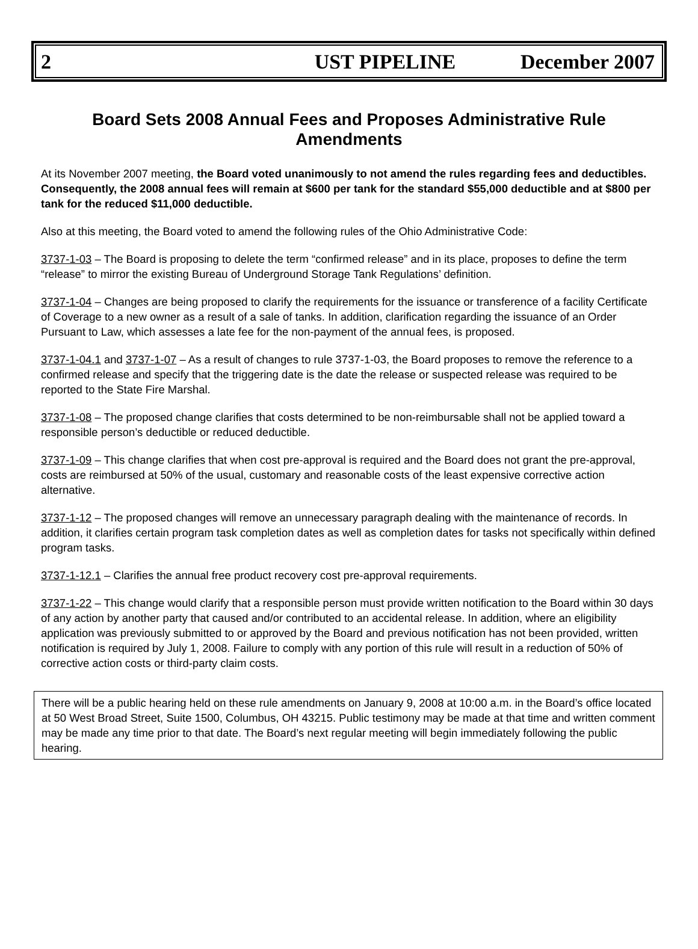2 UST PIPELINE December 2007
Board Sets 2008 Annual Fees and Proposes Administrative Rule Amendments
At its November 2007 meeting, the Board voted unanimously to not amend the rules regarding fees and deductibles. Consequently, the 2008 annual fees will remain at $600 per tank for the standard $55,000 deductible and at $800 per tank for the reduced $11,000 deductible.
Also at this meeting, the Board voted to amend the following rules of the Ohio Administrative Code:
3737-1-03 – The Board is proposing to delete the term “confirmed release” and in its place, proposes to define the term “release” to mirror the existing Bureau of Underground Storage Tank Regulations’ definition.
3737-1-04 – Changes are being proposed to clarify the requirements for the issuance or transference of a facility Certificate of Coverage to a new owner as a result of a sale of tanks. In addition, clarification regarding the issuance of an Order Pursuant to Law, which assesses a late fee for the non-payment of the annual fees, is proposed.
3737-1-04.1 and 3737-1-07 – As a result of changes to rule 3737-1-03, the Board proposes to remove the reference to a confirmed release and specify that the triggering date is the date the release or suspected release was required to be reported to the State Fire Marshal.
3737-1-08 – The proposed change clarifies that costs determined to be non-reimbursable shall not be applied toward a responsible person’s deductible or reduced deductible.
3737-1-09 – This change clarifies that when cost pre-approval is required and the Board does not grant the pre-approval, costs are reimbursed at 50% of the usual, customary and reasonable costs of the least expensive corrective action alternative.
3737-1-12 – The proposed changes will remove an unnecessary paragraph dealing with the maintenance of records. In addition, it clarifies certain program task completion dates as well as completion dates for tasks not specifically within defined program tasks.
3737-1-12.1 – Clarifies the annual free product recovery cost pre-approval requirements.
3737-1-22 – This change would clarify that a responsible person must provide written notification to the Board within 30 days of any action by another party that caused and/or contributed to an accidental release. In addition, where an eligibility application was previously submitted to or approved by the Board and previous notification has not been provided, written notification is required by July 1, 2008. Failure to comply with any portion of this rule will result in a reduction of 50% of corrective action costs or third-party claim costs.
There will be a public hearing held on these rule amendments on January 9, 2008 at 10:00 a.m. in the Board’s office located at 50 West Broad Street, Suite 1500, Columbus, OH 43215. Public testimony may be made at that time and written comment may be made any time prior to that date. The Board’s next regular meeting will begin immediately following the public hearing.